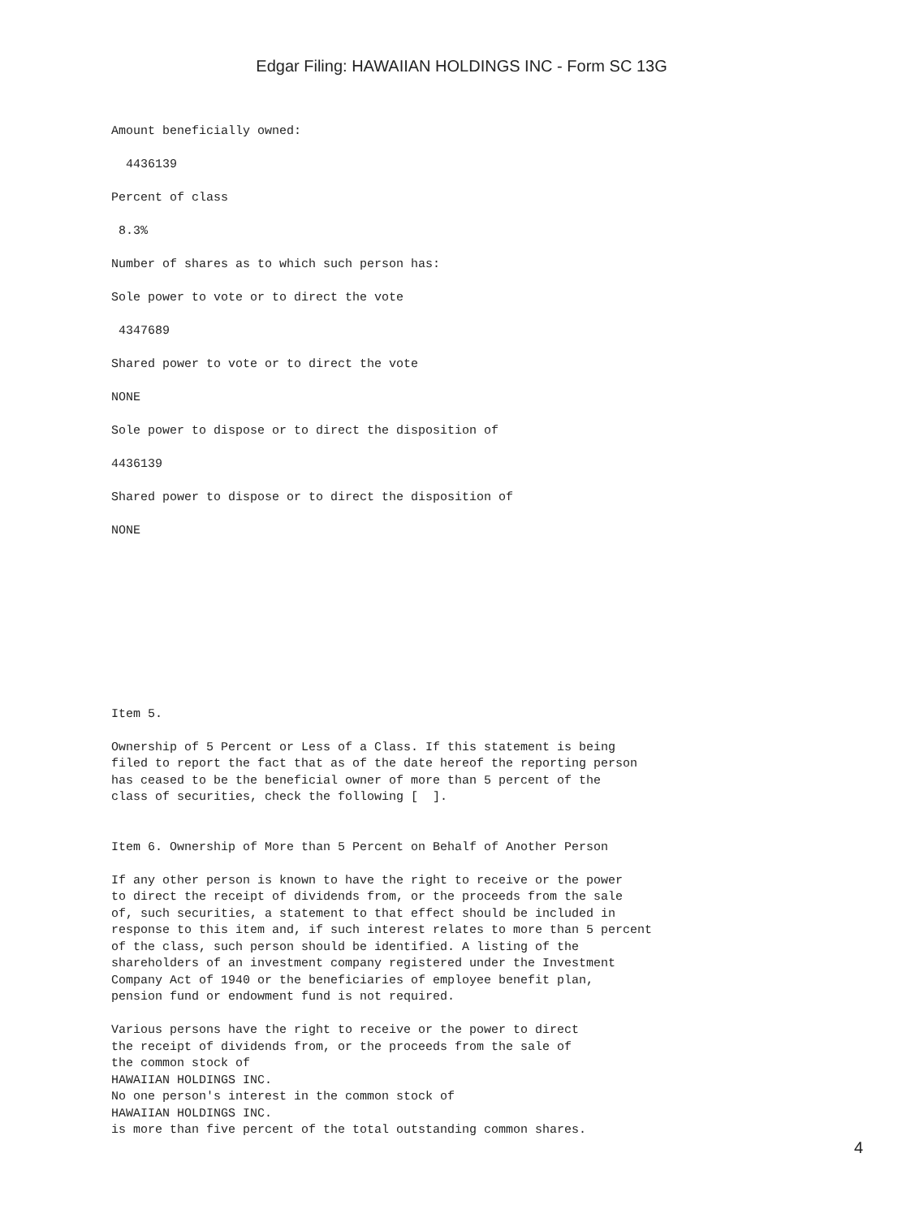Edgar Filing: HAWAIIAN HOLDINGS INC - Form SC 13G
Amount beneficially owned:

  4436139

Percent of class

 8.3%

Number of shares as to which such person has:

Sole power to vote or to direct the vote

 4347689

Shared power to vote or to direct the vote

NONE

Sole power to dispose or to direct the disposition of

4436139

Shared power to dispose or to direct the disposition of

NONE










Item 5.

Ownership of 5 Percent or Less of a Class. If this statement is being
filed to report the fact that as of the date hereof the reporting person
has ceased to be the beneficial owner of more than 5 percent of the
class of securities, check the following [  ].


Item 6. Ownership of More than 5 Percent on Behalf of Another Person

If any other person is known to have the right to receive or the power
to direct the receipt of dividends from, or the proceeds from the sale
of, such securities, a statement to that effect should be included in
response to this item and, if such interest relates to more than 5 percent
of the class, such person should be identified. A listing of the
shareholders of an investment company registered under the Investment
Company Act of 1940 or the beneficiaries of employee benefit plan,
pension fund or endowment fund is not required.

Various persons have the right to receive or the power to direct
the receipt of dividends from, or the proceeds from the sale of
the common stock of
HAWAIIAN HOLDINGS INC.
No one person's interest in the common stock of
HAWAIIAN HOLDINGS INC.
is more than five percent of the total outstanding common shares.
4